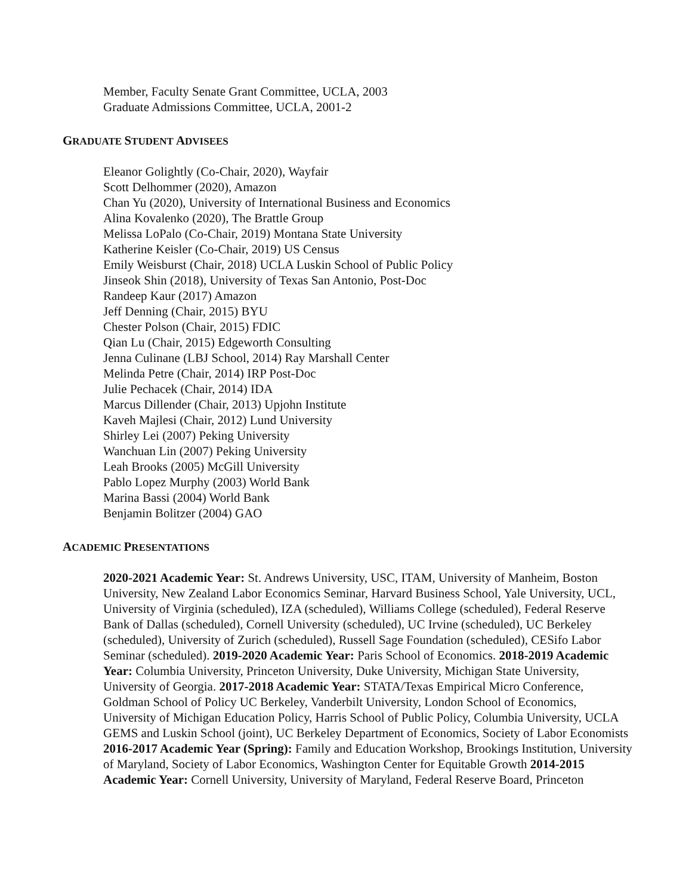Member, Faculty Senate Grant Committee, UCLA, 2003
Graduate Admissions Committee, UCLA, 2001-2
GRADUATE STUDENT ADVISEES
Eleanor Golightly (Co-Chair, 2020), Wayfair
Scott Delhommer (2020), Amazon
Chan Yu (2020), University of International Business and Economics
Alina Kovalenko (2020), The Brattle Group
Melissa LoPalo (Co-Chair, 2019) Montana State University
Katherine Keisler (Co-Chair, 2019) US Census
Emily Weisburst (Chair, 2018) UCLA Luskin School of Public Policy
Jinseok Shin (2018), University of Texas San Antonio, Post-Doc
Randeep Kaur (2017) Amazon
Jeff Denning (Chair, 2015) BYU
Chester Polson (Chair, 2015) FDIC
Qian Lu (Chair, 2015) Edgeworth Consulting
Jenna Culinane (LBJ School, 2014) Ray Marshall Center
Melinda Petre (Chair, 2014) IRP Post-Doc
Julie Pechacek (Chair, 2014) IDA
Marcus Dillender (Chair, 2013) Upjohn Institute
Kaveh Majlesi (Chair, 2012) Lund University
Shirley Lei (2007) Peking University
Wanchuan Lin (2007) Peking University
Leah Brooks (2005) McGill University
Pablo Lopez Murphy (2003) World Bank
Marina Bassi (2004) World Bank
Benjamin Bolitzer (2004) GAO
ACADEMIC PRESENTATIONS
2020-2021 Academic Year: St. Andrews University, USC, ITAM, University of Manheim, Boston University, New Zealand Labor Economics Seminar, Harvard Business School, Yale University, UCL, University of Virginia (scheduled), IZA (scheduled), Williams College (scheduled), Federal Reserve Bank of Dallas (scheduled), Cornell University (scheduled), UC Irvine (scheduled), UC Berkeley (scheduled), University of Zurich (scheduled), Russell Sage Foundation (scheduled), CESifo Labor Seminar (scheduled). 2019-2020 Academic Year: Paris School of Economics. 2018-2019 Academic Year: Columbia University, Princeton University, Duke University, Michigan State University, University of Georgia. 2017-2018 Academic Year: STATA/Texas Empirical Micro Conference, Goldman School of Policy UC Berkeley, Vanderbilt University, London School of Economics, University of Michigan Education Policy, Harris School of Public Policy, Columbia University, UCLA GEMS and Luskin School (joint), UC Berkeley Department of Economics, Society of Labor Economists 2016-2017 Academic Year (Spring): Family and Education Workshop, Brookings Institution, University of Maryland, Society of Labor Economics, Washington Center for Equitable Growth 2014-2015 Academic Year: Cornell University, University of Maryland, Federal Reserve Board, Princeton